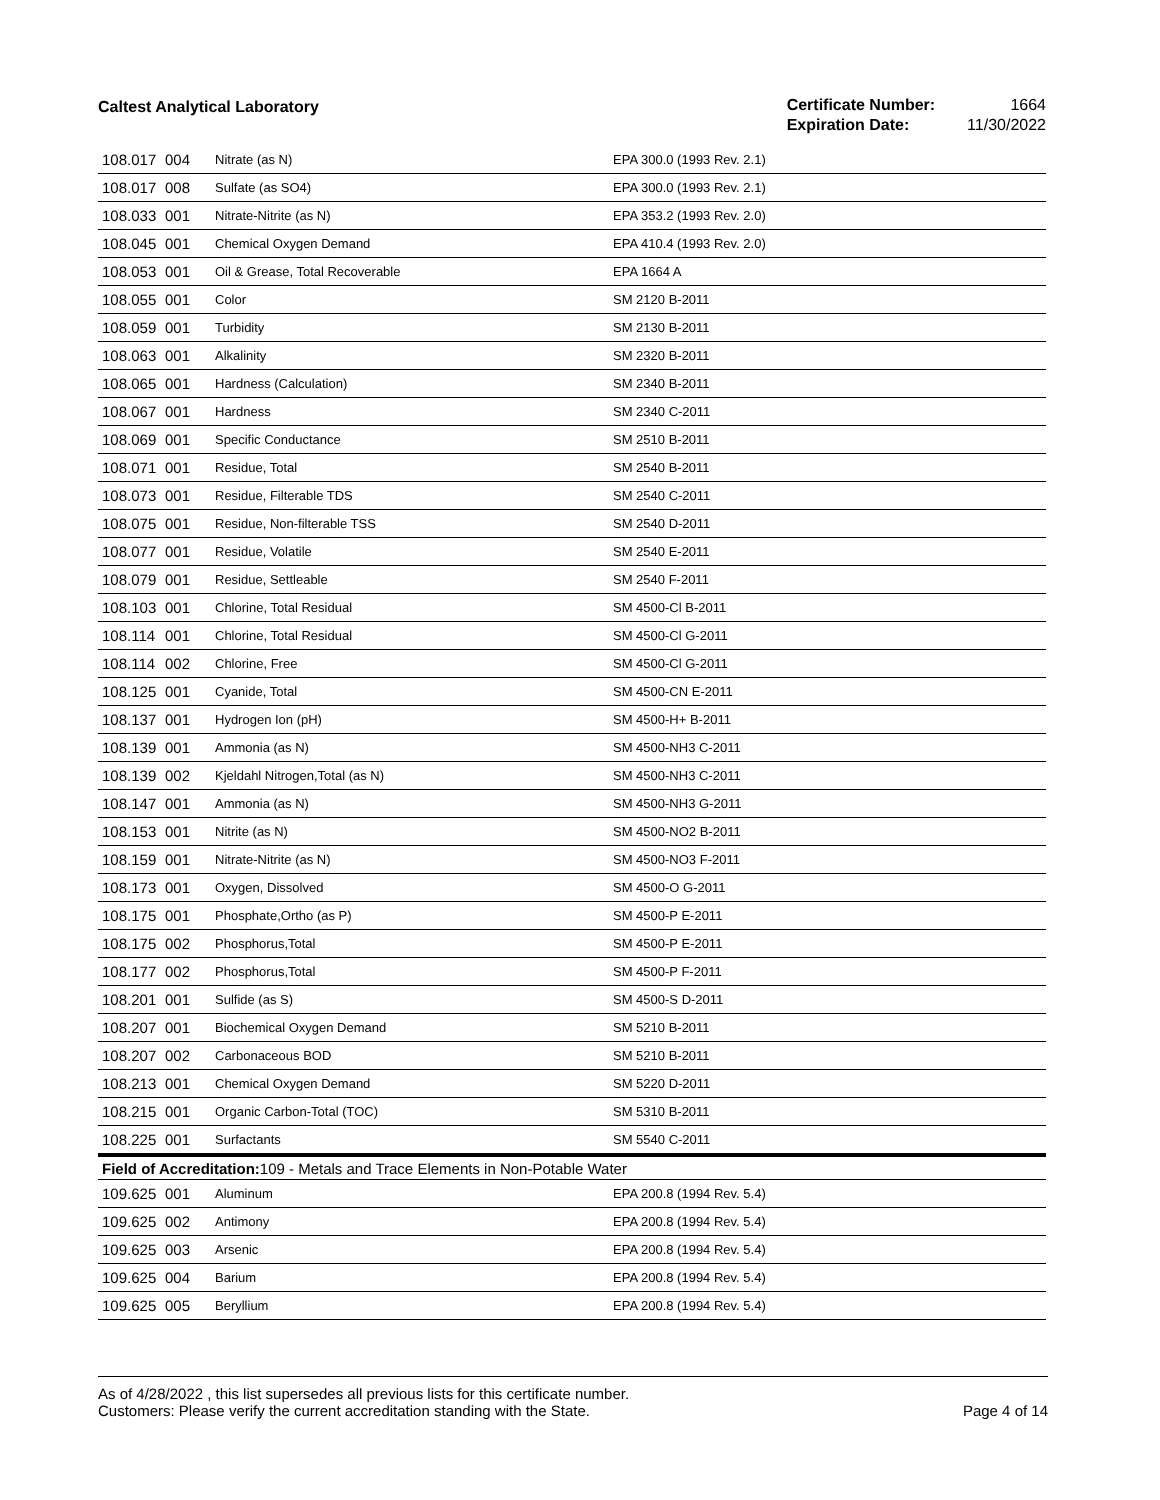Caltest Analytical Laboratory
| Certificate Number: | 1664 |
| Expiration Date: | 11/30/2022 |
| 108.017 | 004 | Nitrate (as N) | EPA 300.0 (1993 Rev. 2.1) |
| 108.017 | 008 | Sulfate (as SO4) | EPA 300.0 (1993 Rev. 2.1) |
| 108.033 | 001 | Nitrate-Nitrite (as N) | EPA 353.2 (1993 Rev. 2.0) |
| 108.045 | 001 | Chemical Oxygen Demand | EPA 410.4 (1993 Rev. 2.0) |
| 108.053 | 001 | Oil & Grease, Total Recoverable | EPA 1664 A |
| 108.055 | 001 | Color | SM 2120 B-2011 |
| 108.059 | 001 | Turbidity | SM 2130 B-2011 |
| 108.063 | 001 | Alkalinity | SM 2320 B-2011 |
| 108.065 | 001 | Hardness (Calculation) | SM 2340 B-2011 |
| 108.067 | 001 | Hardness | SM 2340 C-2011 |
| 108.069 | 001 | Specific Conductance | SM 2510 B-2011 |
| 108.071 | 001 | Residue, Total | SM 2540 B-2011 |
| 108.073 | 001 | Residue, Filterable TDS | SM 2540 C-2011 |
| 108.075 | 001 | Residue, Non-filterable TSS | SM 2540 D-2011 |
| 108.077 | 001 | Residue, Volatile | SM 2540 E-2011 |
| 108.079 | 001 | Residue, Settleable | SM 2540 F-2011 |
| 108.103 | 001 | Chlorine, Total Residual | SM 4500-Cl B-2011 |
| 108.114 | 001 | Chlorine, Total Residual | SM 4500-Cl G-2011 |
| 108.114 | 002 | Chlorine, Free | SM 4500-Cl G-2011 |
| 108.125 | 001 | Cyanide, Total | SM 4500-CN E-2011 |
| 108.137 | 001 | Hydrogen Ion (pH) | SM 4500-H+ B-2011 |
| 108.139 | 001 | Ammonia (as N) | SM 4500-NH3 C-2011 |
| 108.139 | 002 | Kjeldahl Nitrogen,Total (as N) | SM 4500-NH3 C-2011 |
| 108.147 | 001 | Ammonia (as N) | SM 4500-NH3 G-2011 |
| 108.153 | 001 | Nitrite (as N) | SM 4500-NO2 B-2011 |
| 108.159 | 001 | Nitrate-Nitrite (as N) | SM 4500-NO3 F-2011 |
| 108.173 | 001 | Oxygen, Dissolved | SM 4500-O G-2011 |
| 108.175 | 001 | Phosphate,Ortho (as P) | SM 4500-P E-2011 |
| 108.175 | 002 | Phosphorus,Total | SM 4500-P E-2011 |
| 108.177 | 002 | Phosphorus,Total | SM 4500-P F-2011 |
| 108.201 | 001 | Sulfide (as S) | SM 4500-S D-2011 |
| 108.207 | 001 | Biochemical Oxygen Demand | SM 5210 B-2011 |
| 108.207 | 002 | Carbonaceous BOD | SM 5210 B-2011 |
| 108.213 | 001 | Chemical Oxygen Demand | SM 5220 D-2011 |
| 108.215 | 001 | Organic Carbon-Total (TOC) | SM 5310 B-2011 |
| 108.225 | 001 | Surfactants | SM 5540 C-2011 |
| Field of Accreditation: 109 - Metals and Trace Elements in Non-Potable Water | | | |
| 109.625 | 001 | Aluminum | EPA 200.8 (1994 Rev. 5.4) |
| 109.625 | 002 | Antimony | EPA 200.8 (1994 Rev. 5.4) |
| 109.625 | 003 | Arsenic | EPA 200.8 (1994 Rev. 5.4) |
| 109.625 | 004 | Barium | EPA 200.8 (1994 Rev. 5.4) |
| 109.625 | 005 | Beryllium | EPA 200.8 (1994 Rev. 5.4) |
As of 4/28/2022 , this list supersedes all previous lists for this certificate number.
Customers: Please verify the current accreditation standing with the State.
Page 4 of 14